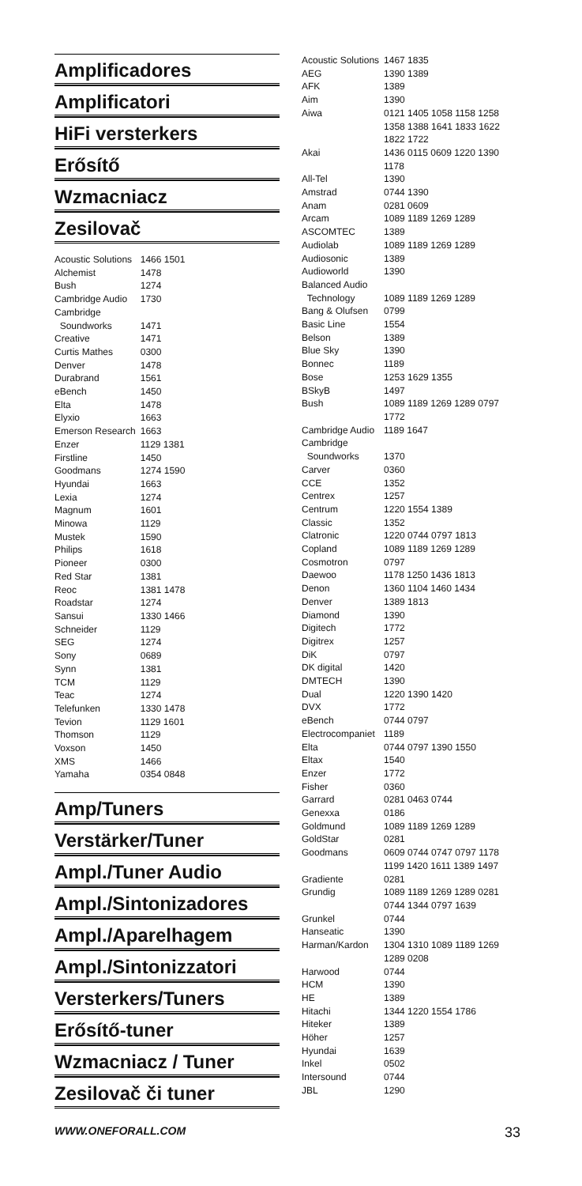Amplificadores
Amplificatori
HiFi versterkers
Erősítő
Wzmacniacz
Zesilovač
| Acoustic Solutions | 1466 1501 |
| Alchemist | 1478 |
| Bush | 1274 |
| Cambridge Audio | 1730 |
| Cambridge Soundworks | 1471 |
| Creative | 1471 |
| Curtis Mathes | 0300 |
| Denver | 1478 |
| Durabrand | 1561 |
| eBench | 1450 |
| Elta | 1478 |
| Elyxio | 1663 |
| Emerson Research | 1663 |
| Enzer | 1129 1381 |
| Firstline | 1450 |
| Goodmans | 1274 1590 |
| Hyundai | 1663 |
| Lexia | 1274 |
| Magnum | 1601 |
| Minowa | 1129 |
| Mustek | 1590 |
| Philips | 1618 |
| Pioneer | 0300 |
| Red Star | 1381 |
| Reoc | 1381 1478 |
| Roadstar | 1274 |
| Sansui | 1330 1466 |
| Schneider | 1129 |
| SEG | 1274 |
| Sony | 0689 |
| Synn | 1381 |
| TCM | 1129 |
| Teac | 1274 |
| Telefunken | 1330 1478 |
| Tevion | 1129 1601 |
| Thomson | 1129 |
| Voxson | 1450 |
| XMS | 1466 |
| Yamaha | 0354 0848 |
Amp/Tuners
Verstärker/Tuner
Ampl./Tuner Audio
Ampl./Sintonizadores
Ampl./Aparelhagem
Ampl./Sintonizzatori
Versterkers/Tuners
Erősítő-tuner
Wzmacniacz / Tuner
Zesilovač či tuner
| Acoustic Solutions | 1467 1835 |
| AEG | 1390 1389 |
| AFK | 1389 |
| Aim | 1390 |
| Aiwa | 0121 1405 1058 1158 1258 1358 1388 1641 1833 1622 1822 1722 |
| Akai | 1436 0115 0609 1220 1390 1178 |
| All-Tel | 1390 |
| Amstrad | 0744 1390 |
| Anam | 0281 0609 |
| Arcam | 1089 1189 1269 1289 |
| ASCOMTEC | 1389 |
| Audiolab | 1089 1189 1269 1289 |
| Audiosonic | 1389 |
| Audioworld | 1390 |
| Balanced Audio Technology | 1089 1189 1269 1289 |
| Bang & Olufsen | 0799 |
| Basic Line | 1554 |
| Belson | 1389 |
| Blue Sky | 1390 |
| Bonnec | 1189 |
| Bose | 1253 1629 1355 |
| BSkyB | 1497 |
| Bush | 1089 1189 1269 1289 0797 1772 |
| Cambridge Audio | 1189 1647 |
| Cambridge Soundworks | 1370 |
| Carver | 0360 |
| CCE | 1352 |
| Centrex | 1257 |
| Centrum | 1220 1554 1389 |
| Classic | 1352 |
| Clatronic | 1220 0744 0797 1813 |
| Copland | 1089 1189 1269 1289 |
| Cosmotron | 0797 |
| Daewoo | 1178 1250 1436 1813 |
| Denon | 1360 1104 1460 1434 |
| Denver | 1389 1813 |
| Diamond | 1390 |
| Digitech | 1772 |
| Digitrex | 1257 |
| DiK | 0797 |
| DK digital | 1420 |
| DMTECH | 1390 |
| Dual | 1220 1390 1420 |
| DVX | 1772 |
| eBench | 0744 0797 |
| Electrocompaniet | 1189 |
| Elta | 0744 0797 1390 1550 |
| Eltax | 1540 |
| Enzer | 1772 |
| Fisher | 0360 |
| Garrard | 0281 0463 0744 |
| Genexxa | 0186 |
| Goldmund | 1089 1189 1269 1289 |
| GoldStar | 0281 |
| Goodmans | 0609 0744 0747 0797 1178 1199 1420 1611 1389 1497 |
| Gradiente | 0281 |
| Grundig | 1089 1189 1269 1289 0281 0744 1344 0797 1639 |
| Grunkel | 0744 |
| Hanseatic | 1390 |
| Harman/Kardon | 1304 1310 1089 1189 1269 1289 0208 |
| Harwood | 0744 |
| HCM | 1390 |
| HE | 1389 |
| Hitachi | 1344 1220 1554 1786 |
| Hiteker | 1389 |
| Höher | 1257 |
| Hyundai | 1639 |
| Inkel | 0502 |
| Intersound | 0744 |
| JBL | 1290 |
WWW.ONEFORALL.COM 33